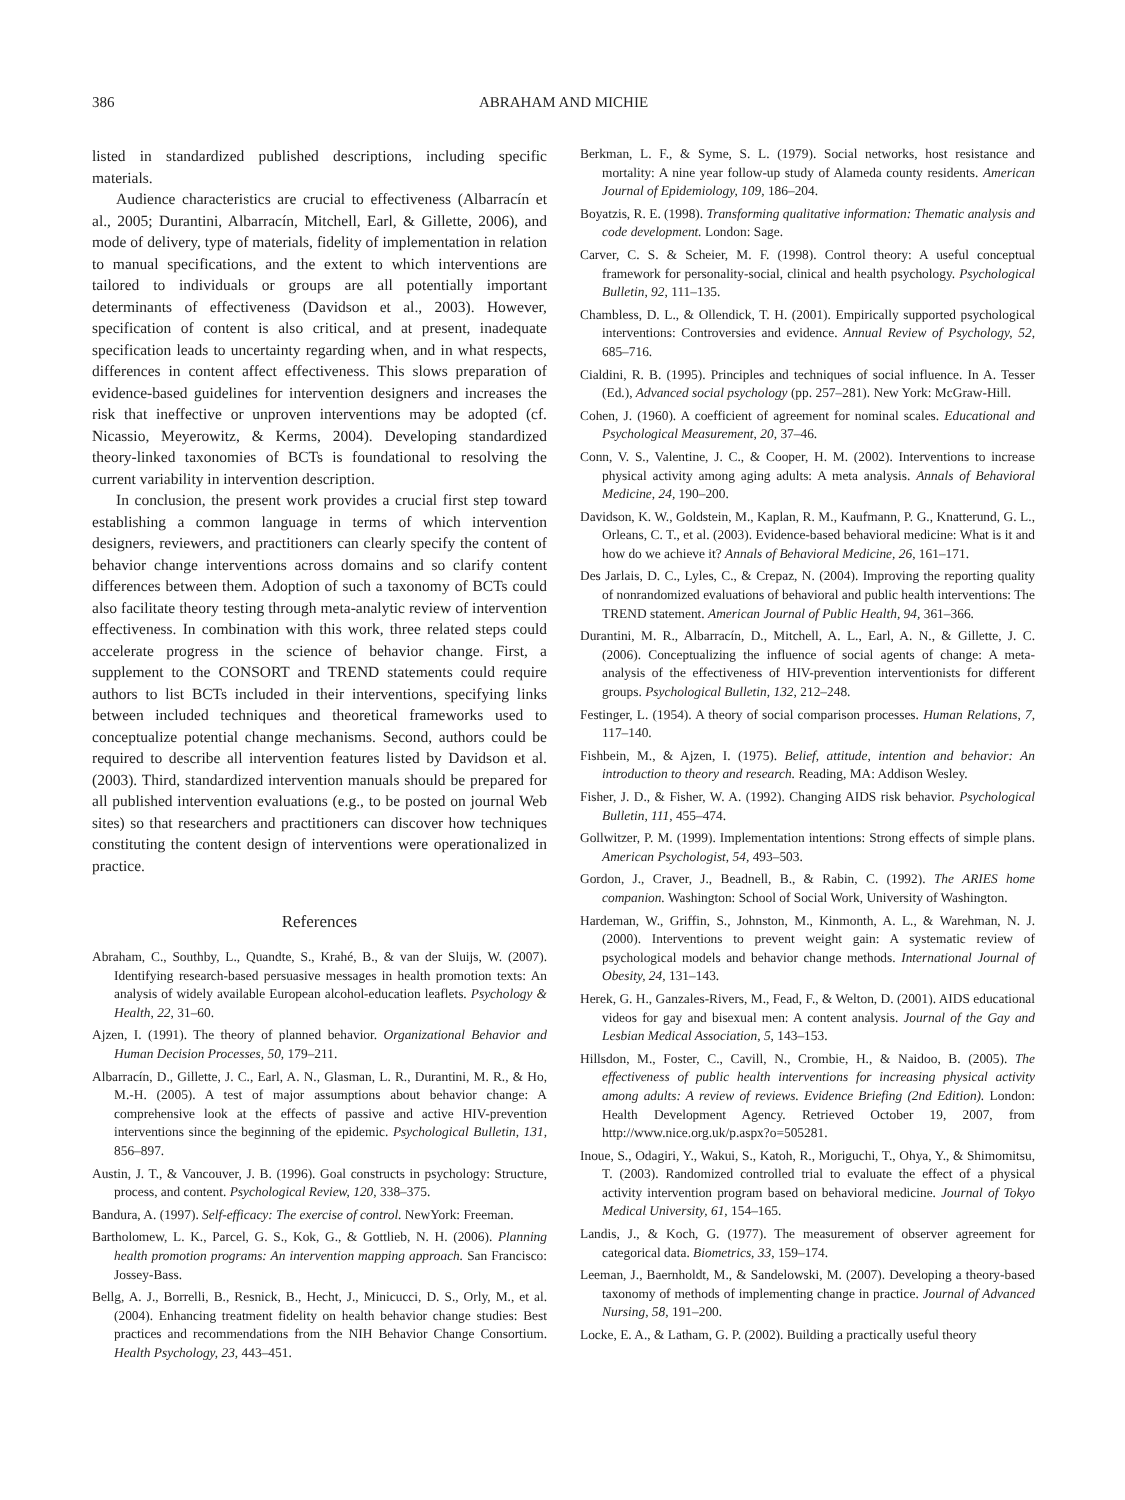386 ABRAHAM AND MICHIE
listed in standardized published descriptions, including specific materials.
Audience characteristics are crucial to effectiveness (Albarracín et al., 2005; Durantini, Albarracín, Mitchell, Earl, & Gillette, 2006), and mode of delivery, type of materials, fidelity of implementation in relation to manual specifications, and the extent to which interventions are tailored to individuals or groups are all potentially important determinants of effectiveness (Davidson et al., 2003). However, specification of content is also critical, and at present, inadequate specification leads to uncertainty regarding when, and in what respects, differences in content affect effectiveness. This slows preparation of evidence-based guidelines for intervention designers and increases the risk that ineffective or unproven interventions may be adopted (cf. Nicassio, Meyerowitz, & Kerms, 2004). Developing standardized theory-linked taxonomies of BCTs is foundational to resolving the current variability in intervention description.
In conclusion, the present work provides a crucial first step toward establishing a common language in terms of which intervention designers, reviewers, and practitioners can clearly specify the content of behavior change interventions across domains and so clarify content differences between them. Adoption of such a taxonomy of BCTs could also facilitate theory testing through meta-analytic review of intervention effectiveness. In combination with this work, three related steps could accelerate progress in the science of behavior change. First, a supplement to the CONSORT and TREND statements could require authors to list BCTs included in their interventions, specifying links between included techniques and theoretical frameworks used to conceptualize potential change mechanisms. Second, authors could be required to describe all intervention features listed by Davidson et al. (2003). Third, standardized intervention manuals should be prepared for all published intervention evaluations (e.g., to be posted on journal Web sites) so that researchers and practitioners can discover how techniques constituting the content design of interventions were operationalized in practice.
References
Abraham, C., Southby, L., Quandte, S., Krahé, B., & van der Sluijs, W. (2007). Identifying research-based persuasive messages in health promotion texts: An analysis of widely available European alcohol-education leaflets. Psychology & Health, 22, 31–60.
Ajzen, I. (1991). The theory of planned behavior. Organizational Behavior and Human Decision Processes, 50, 179–211.
Albarracín, D., Gillette, J. C., Earl, A. N., Glasman, L. R., Durantini, M. R., & Ho, M.-H. (2005). A test of major assumptions about behavior change: A comprehensive look at the effects of passive and active HIV-prevention interventions since the beginning of the epidemic. Psychological Bulletin, 131, 856–897.
Austin, J. T., & Vancouver, J. B. (1996). Goal constructs in psychology: Structure, process, and content. Psychological Review, 120, 338–375.
Bandura, A. (1997). Self-efficacy: The exercise of control. NewYork: Freeman.
Bartholomew, L. K., Parcel, G. S., Kok, G., & Gottlieb, N. H. (2006). Planning health promotion programs: An intervention mapping approach. San Francisco: Jossey-Bass.
Bellg, A. J., Borrelli, B., Resnick, B., Hecht, J., Minicucci, D. S., Orly, M., et al. (2004). Enhancing treatment fidelity on health behavior change studies: Best practices and recommendations from the NIH Behavior Change Consortium. Health Psychology, 23, 443–451.
Berkman, L. F., & Syme, S. L. (1979). Social networks, host resistance and mortality: A nine year follow-up study of Alameda county residents. American Journal of Epidemiology, 109, 186–204.
Boyatzis, R. E. (1998). Transforming qualitative information: Thematic analysis and code development. London: Sage.
Carver, C. S. & Scheier, M. F. (1998). Control theory: A useful conceptual framework for personality-social, clinical and health psychology. Psychological Bulletin, 92, 111–135.
Chambless, D. L., & Ollendick, T. H. (2001). Empirically supported psychological interventions: Controversies and evidence. Annual Review of Psychology, 52, 685–716.
Cialdini, R. B. (1995). Principles and techniques of social influence. In A. Tesser (Ed.), Advanced social psychology (pp. 257–281). New York: McGraw-Hill.
Cohen, J. (1960). A coefficient of agreement for nominal scales. Educational and Psychological Measurement, 20, 37–46.
Conn, V. S., Valentine, J. C., & Cooper, H. M. (2002). Interventions to increase physical activity among aging adults: A meta analysis. Annals of Behavioral Medicine, 24, 190–200.
Davidson, K. W., Goldstein, M., Kaplan, R. M., Kaufmann, P. G., Knatterund, G. L., Orleans, C. T., et al. (2003). Evidence-based behavioral medicine: What is it and how do we achieve it? Annals of Behavioral Medicine, 26, 161–171.
Des Jarlais, D. C., Lyles, C., & Crepaz, N. (2004). Improving the reporting quality of nonrandomized evaluations of behavioral and public health interventions: The TREND statement. American Journal of Public Health, 94, 361–366.
Durantini, M. R., Albarracín, D., Mitchell, A. L., Earl, A. N., & Gillette, J. C. (2006). Conceptualizing the influence of social agents of change: A meta-analysis of the effectiveness of HIV-prevention interventionists for different groups. Psychological Bulletin, 132, 212–248.
Festinger, L. (1954). A theory of social comparison processes. Human Relations, 7, 117–140.
Fishbein, M., & Ajzen, I. (1975). Belief, attitude, intention and behavior: An introduction to theory and research. Reading, MA: Addison Wesley.
Fisher, J. D., & Fisher, W. A. (1992). Changing AIDS risk behavior. Psychological Bulletin, 111, 455–474.
Gollwitzer, P. M. (1999). Implementation intentions: Strong effects of simple plans. American Psychologist, 54, 493–503.
Gordon, J., Craver, J., Beadnell, B., & Rabin, C. (1992). The ARIES home companion. Washington: School of Social Work, University of Washington.
Hardeman, W., Griffin, S., Johnston, M., Kinmonth, A. L., & Warehman, N. J. (2000). Interventions to prevent weight gain: A systematic review of psychological models and behavior change methods. International Journal of Obesity, 24, 131–143.
Herek, G. H., Ganzales-Rivers, M., Fead, F., & Welton, D. (2001). AIDS educational videos for gay and bisexual men: A content analysis. Journal of the Gay and Lesbian Medical Association, 5, 143–153.
Hillsdon, M., Foster, C., Cavill, N., Crombie, H., & Naidoo, B. (2005). The effectiveness of public health interventions for increasing physical activity among adults: A review of reviews. Evidence Briefing (2nd Edition). London: Health Development Agency. Retrieved October 19, 2007, from http://www.nice.org.uk/p.aspx?o=505281.
Inoue, S., Odagiri, Y., Wakui, S., Katoh, R., Moriguchi, T., Ohya, Y., & Shimomitsu, T. (2003). Randomized controlled trial to evaluate the effect of a physical activity intervention program based on behavioral medicine. Journal of Tokyo Medical University, 61, 154–165.
Landis, J., & Koch, G. (1977). The measurement of observer agreement for categorical data. Biometrics, 33, 159–174.
Leeman, J., Baernholdt, M., & Sandelowski, M. (2007). Developing a theory-based taxonomy of methods of implementing change in practice. Journal of Advanced Nursing, 58, 191–200.
Locke, E. A., & Latham, G. P. (2002). Building a practically useful theory